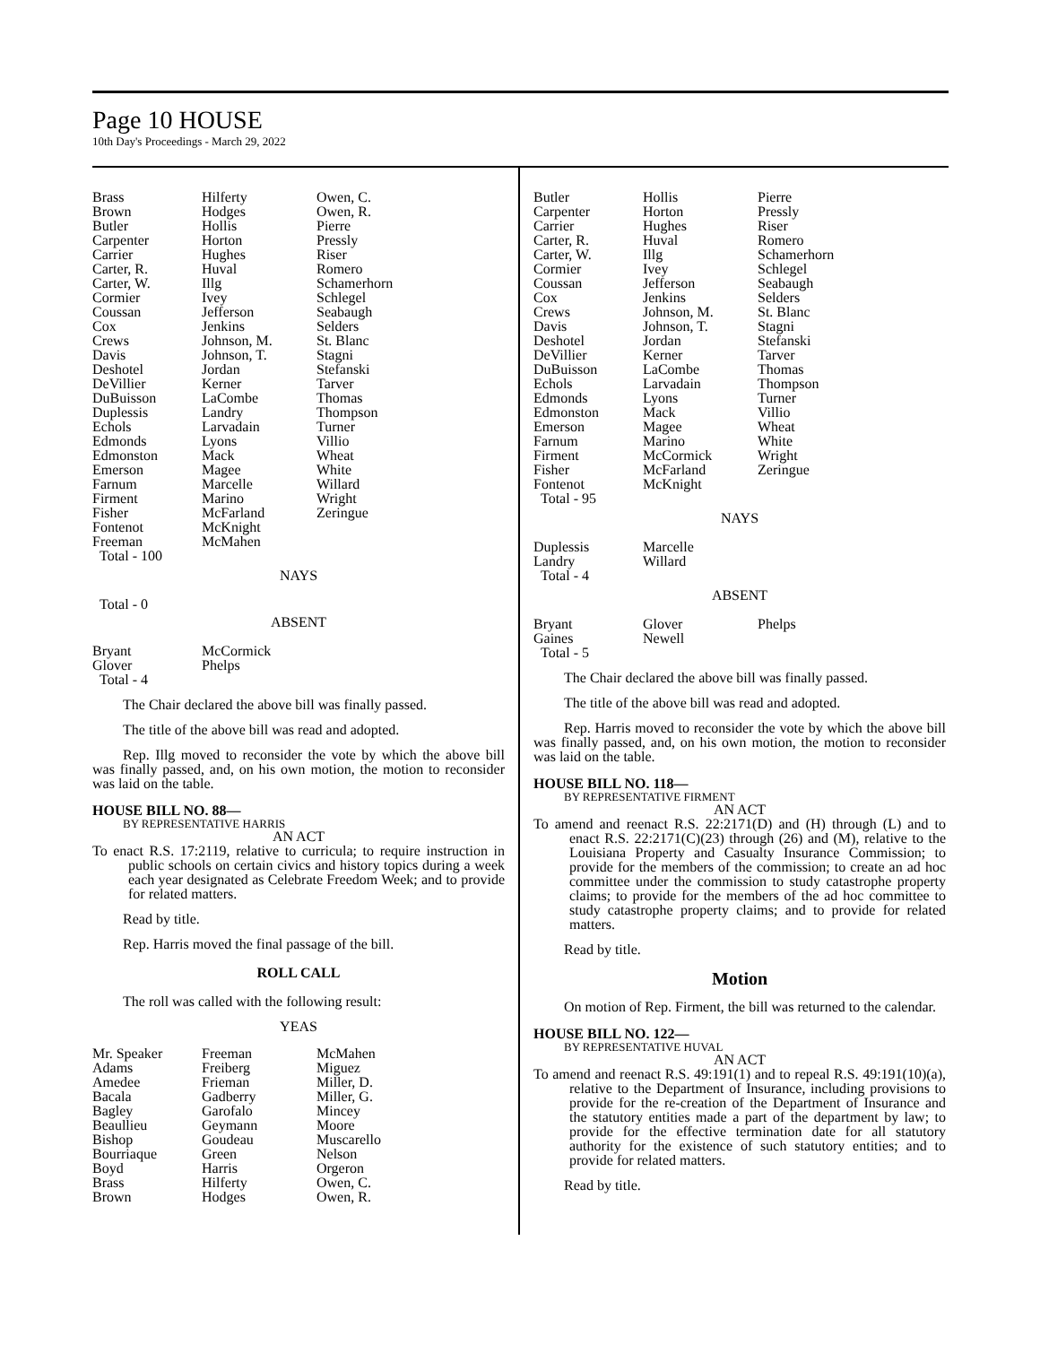Page 10 HOUSE
10th Day's Proceedings - March 29, 2022
| Brass | Hilferty | Owen, C. |
| Brown | Hodges | Owen, R. |
| Butler | Hollis | Pierre |
| Carpenter | Horton | Pressly |
| Carrier | Hughes | Riser |
| Carter, R. | Huval | Romero |
| Carter, W. | Illg | Schamerhorn |
| Cormier | Ivey | Schlegel |
| Coussan | Jefferson | Seabaugh |
| Cox | Jenkins | Selders |
| Crews | Johnson, M. | St. Blanc |
| Davis | Johnson, T. | Stagni |
| Deshotel | Jordan | Stefanski |
| DeVillier | Kerner | Tarver |
| DuBuisson | LaCombe | Thomas |
| Duplessis | Landry | Thompson |
| Echols | Larvadain | Turner |
| Edmonds | Lyons | Villio |
| Edmonston | Mack | Wheat |
| Emerson | Magee | White |
| Farnum | Marcelle | Willard |
| Firment | Marino | Wright |
| Fisher | McFarland | Zeringue |
| Fontenot | McKnight | |
| Freeman | McMahen | |
| Total - 100 | | |
NAYS
Total - 0
ABSENT
| Bryant | McCormick |
| Glover | Phelps |
| Total - 4 | |
The Chair declared the above bill was finally passed.
The title of the above bill was read and adopted.
Rep. Illg moved to reconsider the vote by which the above bill was finally passed, and, on his own motion, the motion to reconsider was laid on the table.
HOUSE BILL NO. 88—
BY REPRESENTATIVE HARRIS
AN ACT
To enact R.S. 17:2119, relative to curricula; to require instruction in public schools on certain civics and history topics during a week each year designated as Celebrate Freedom Week; and to provide for related matters.
Read by title.
Rep. Harris moved the final passage of the bill.
ROLL CALL
The roll was called with the following result:
YEAS
| Mr. Speaker | Freeman | McMahen |
| Adams | Freiberg | Miguez |
| Amedee | Frieman | Miller, D. |
| Bacala | Gadberry | Miller, G. |
| Bagley | Garofalo | Mincey |
| Beaullieu | Geymann | Moore |
| Bishop | Goudeau | Muscarello |
| Bourriaque | Green | Nelson |
| Boyd | Harris | Orgeron |
| Brass | Hilferty | Owen, C. |
| Brown | Hodges | Owen, R. |
| Butler | Hollis | Pierre |
| Carpenter | Horton | Pressly |
| Carrier | Hughes | Riser |
| Carter, R. | Huval | Romero |
| Carter, W. | Illg | Schamerhorn |
| Cormier | Ivey | Schlegel |
| Coussan | Jefferson | Seabaugh |
| Cox | Jenkins | Selders |
| Crews | Johnson, M. | St. Blanc |
| Davis | Johnson, T. | Stagni |
| Deshotel | Jordan | Stefanski |
| DeVillier | Kerner | Tarver |
| DuBuisson | LaCombe | Thomas |
| Echols | Larvadain | Thompson |
| Edmonds | Lyons | Turner |
| Edmonston | Mack | Villio |
| Emerson | Magee | Wheat |
| Farnum | Marino | White |
| Firment | McCormick | Wright |
| Fisher | McFarland | Zeringue |
| Fontenot | McKnight | |
| Total - 95 | | |
NAYS
| Duplessis | Marcelle |
| Landry | Willard |
| Total - 4 | |
ABSENT
| Bryant | Glover | Phelps |
| Gaines | Newell | |
| Total - 5 | | |
The Chair declared the above bill was finally passed.
The title of the above bill was read and adopted.
Rep. Harris moved to reconsider the vote by which the above bill was finally passed, and, on his own motion, the motion to reconsider was laid on the table.
HOUSE BILL NO. 118—
BY REPRESENTATIVE FIRMENT
AN ACT
To amend and reenact R.S. 22:2171(D) and (H) through (L) and to enact R.S. 22:2171(C)(23) through (26) and (M), relative to the Louisiana Property and Casualty Insurance Commission; to provide for the members of the commission; to create an ad hoc committee under the commission to study catastrophe property claims; to provide for the members of the ad hoc committee to study catastrophe property claims; and to provide for related matters.
Read by title.
Motion
On motion of Rep. Firment, the bill was returned to the calendar.
HOUSE BILL NO. 122—
BY REPRESENTATIVE HUVAL
AN ACT
To amend and reenact R.S. 49:191(1) and to repeal R.S. 49:191(10)(a), relative to the Department of Insurance, including provisions to provide for the re-creation of the Department of Insurance and the statutory entities made a part of the department by law; to provide for the effective termination date for all statutory authority for the existence of such statutory entities; and to provide for related matters.
Read by title.